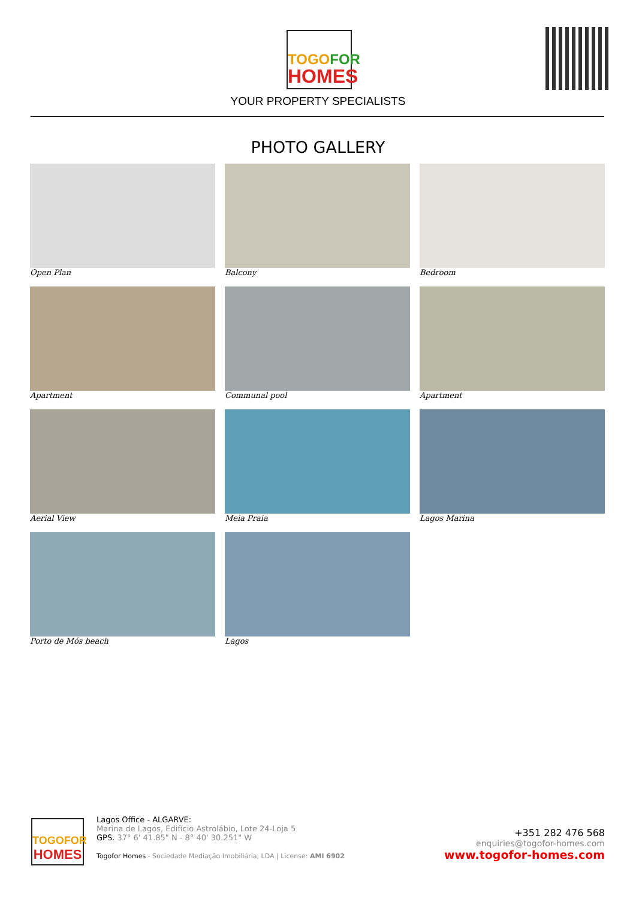TOGOFOR
HOMES
YOUR PROPERTY SPECIALISTS
PHOTO GALLERY
Open Plan
Balcony
Bedroom
Apartment
Communal pool
Apartment
Aerial View
Meia Praia
Lagos Marina
Porto de Mós beach
Lagos
TOGOFOR
HOMES
Lagos Office - ALGARVE:
Marina de Lagos, Edifício Astrolábio, Lote 24-Loja 5
GPS. 37° 6' 41.85" N - 8° 40' 30.251" W
Togofor Homes - Sociedade Mediação Imobiliária, LDA | License: AMI 6902
+351 282 476 568
enquiries@togofor-homes.com
www.togofor-homes.com